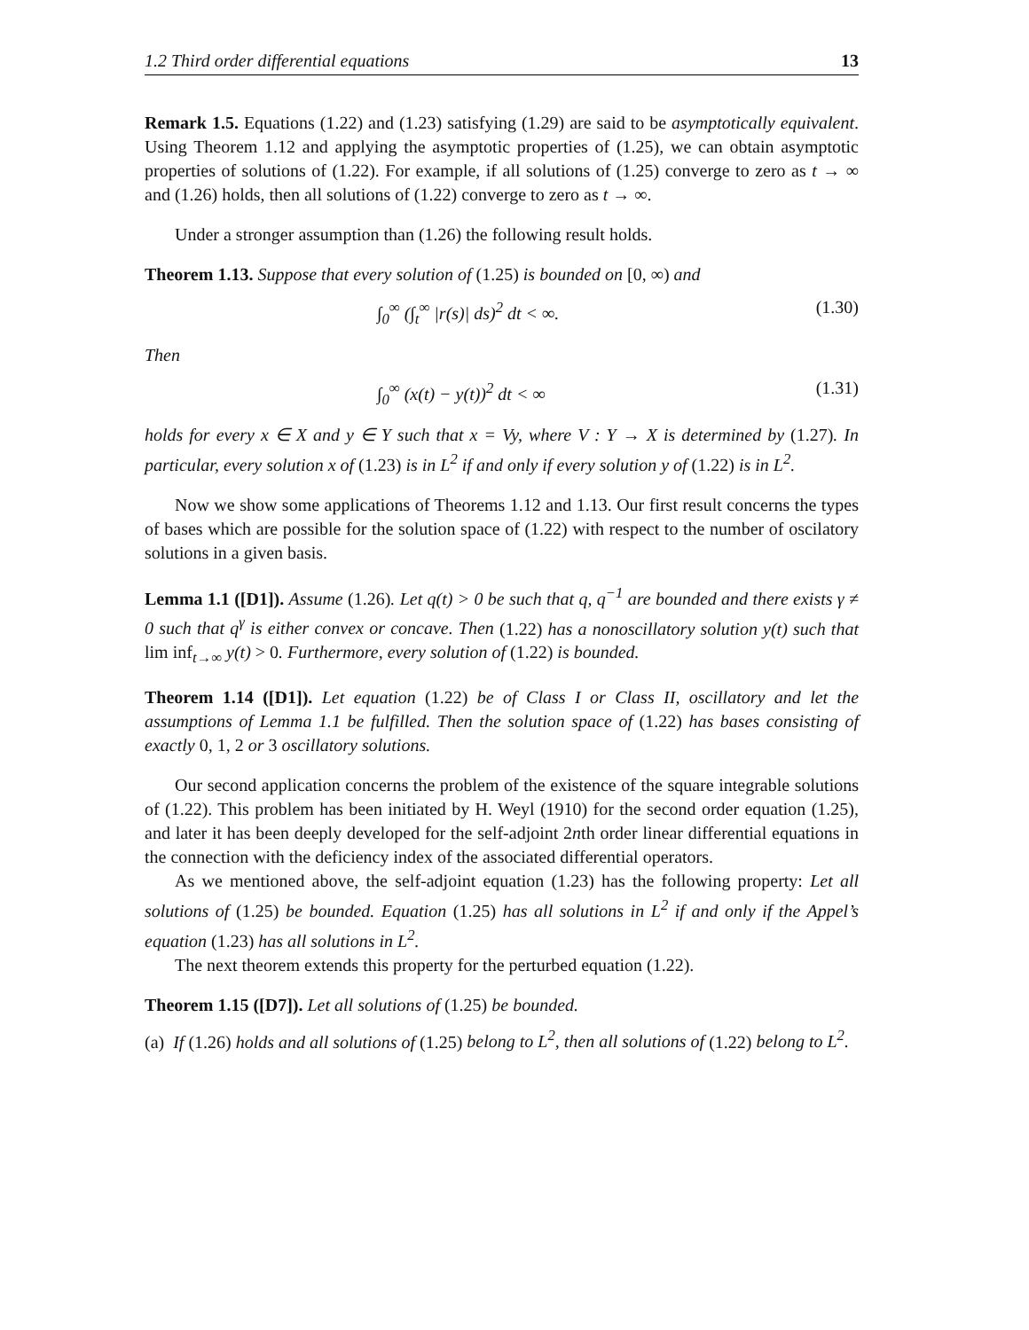1.2 Third order differential equations 13
Remark 1.5. Equations (1.22) and (1.23) satisfying (1.29) are said to be asymptotically equivalent. Using Theorem 1.12 and applying the asymptotic properties of (1.25), we can obtain asymptotic properties of solutions of (1.22). For example, if all solutions of (1.25) converge to zero as t → ∞ and (1.26) holds, then all solutions of (1.22) converge to zero as t → ∞.
Under a stronger assumption than (1.26) the following result holds.
Theorem 1.13. Suppose that every solution of (1.25) is bounded on [0, ∞) and
∫<sub>0</sub><sup>∞</sup> (∫<sub>t</sub><sup>∞</sup> |r(s)| ds)<sup>2</sup> dt < ∞. (1.30)
Then
∫<sub>0</sub><sup>∞</sup> (x(t) − y(t))<sup>2</sup> dt < ∞ (1.31)
holds for every x ∈ X and y ∈ Y such that x = Vy, where V : Y → X is determined by (1.27). In particular, every solution x of (1.23) is in L<sup>2</sup> if and only if every solution y of (1.22) is in L<sup>2</sup>.
Now we show some applications of Theorems 1.12 and 1.13. Our first result concerns the types of bases which are possible for the solution space of (1.22) with respect to the number of oscilatory solutions in a given basis.
Lemma 1.1 ([D1]). Assume (1.26). Let q(t) > 0 be such that q, q<sup>−1</sup> are bounded and there exists γ ≠ 0 such that q<sup>γ</sup> is either convex or concave. Then (1.22) has a nonoscillatory solution y(t) such that lim inf<sub>t→∞</sub> y(t) > 0. Furthermore, every solution of (1.22) is bounded.
Theorem 1.14 ([D1]). Let equation (1.22) be of Class I or Class II, oscillatory and let the assumptions of Lemma 1.1 be fulfilled. Then the solution space of (1.22) has bases consisting of exactly 0, 1, 2 or 3 oscillatory solutions.
Our second application concerns the problem of the existence of the square integrable solutions of (1.22). This problem has been initiated by H. Weyl (1910) for the second order equation (1.25), and later it has been deeply developed for the self-adjoint 2nth order linear differential equations in the connection with the deficiency index of the associated differential operators.
As we mentioned above, the self-adjoint equation (1.23) has the following property: Let all solutions of (1.25) be bounded. Equation (1.25) has all solutions in L<sup>2</sup> if and only if the Appel’s equation (1.23) has all solutions in L<sup>2</sup>.
The next theorem extends this property for the perturbed equation (1.22).
Theorem 1.15 ([D7]). Let all solutions of (1.25) be bounded.
(a) If (1.26) holds and all solutions of (1.25) belong to L<sup>2</sup>, then all solutions of (1.22) belong to L<sup>2</sup>.